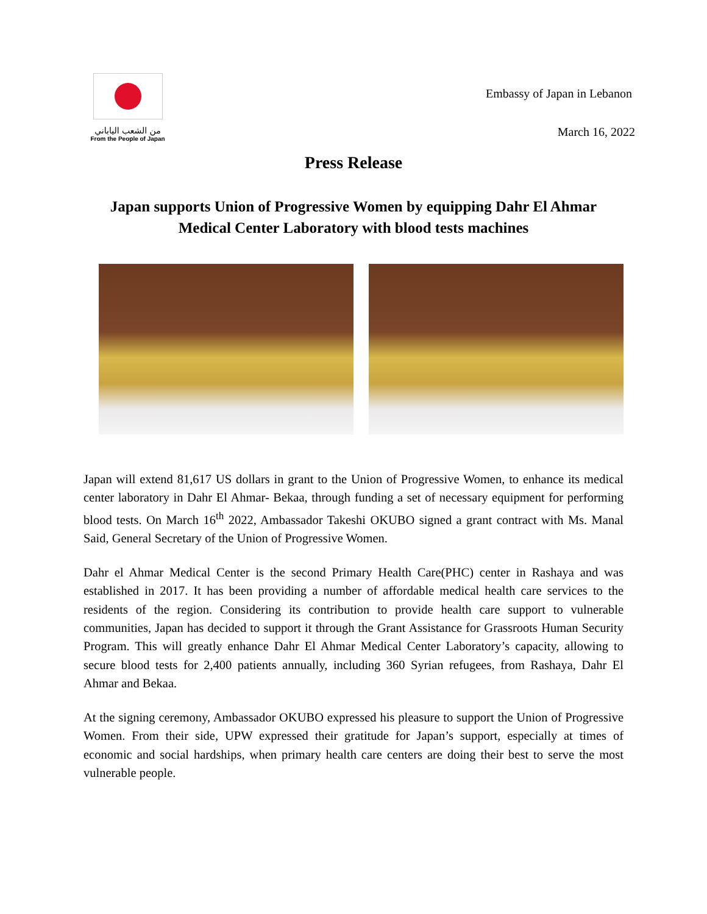من الشعب الياباني
From the People of Japan
Embassy of Japan in Lebanon
March 16, 2022
Press Release
Japan supports Union of Progressive Women by equipping Dahr El Ahmar Medical Center Laboratory with blood tests machines
Japan will extend 81,617 US dollars in grant to the Union of Progressive Women, to enhance its medical center laboratory in Dahr El Ahmar- Bekaa, through funding a set of necessary equipment for performing blood tests. On March 16<sup>th</sup> 2022, Ambassador Takeshi OKUBO signed a grant contract with Ms. Manal Said, General Secretary of the Union of Progressive Women.
Dahr el Ahmar Medical Center is the second Primary Health Care(PHC) center in Rashaya and was established in 2017. It has been providing a number of affordable medical health care services to the residents of the region. Considering its contribution to provide health care support to vulnerable communities, Japan has decided to support it through the Grant Assistance for Grassroots Human Security Program. This will greatly enhance Dahr El Ahmar Medical Center Laboratory’s capacity, allowing to secure blood tests for 2,400 patients annually, including 360 Syrian refugees, from Rashaya, Dahr El Ahmar and Bekaa.
At the signing ceremony, Ambassador OKUBO expressed his pleasure to support the Union of Progressive Women. From their side, UPW expressed their gratitude for Japan’s support, especially at times of economic and social hardships, when primary health care centers are doing their best to serve the most vulnerable people.